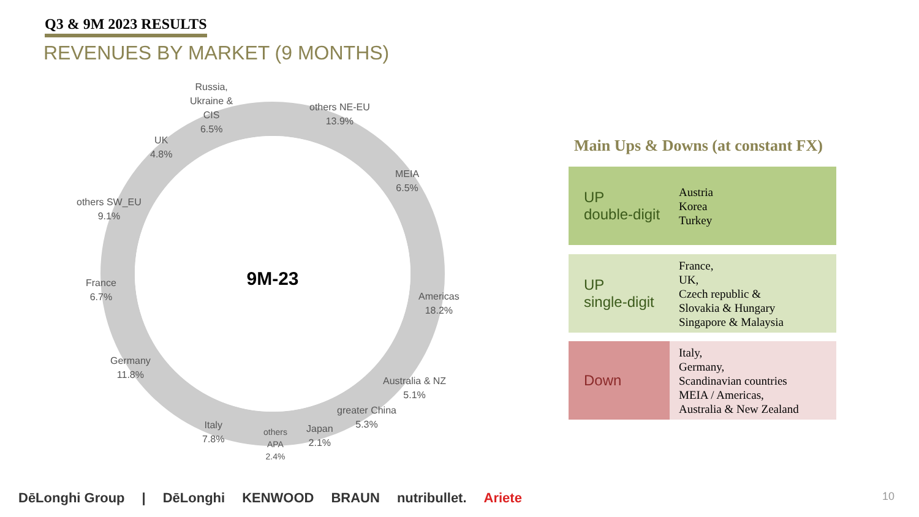Q3 & 9M 2023 RESULTS
REVENUES BY MARKET (9 MONTHS)
9M-23
Russia,
Ukraine &
CIS
6.5%
others NE-EU
13.9%
UK
4.8%
MEIA
6.5%
others SW_EU
9.1%
France
6.7%
Americas
18.2%
Germany
11.8%
Australia & NZ
5.1%
greater China
5.3%
Italy
7.8%
others
APA
2.4%
Japan
2.1%
Main Ups & Downs (at constant FX)
UP
double-digit
Austria
Korea
Turkey
UP
single-digit
France,
UK,
Czech republic &
Slovakia & Hungary
Singapore & Malaysia
Down
Italy,
Germany,
Scandinavian countries
MEIA / Americas,
Australia & New Zealand
DēLonghi Group | DēLonghi KENWOOD BRAUN nutribullet. Ariete
10